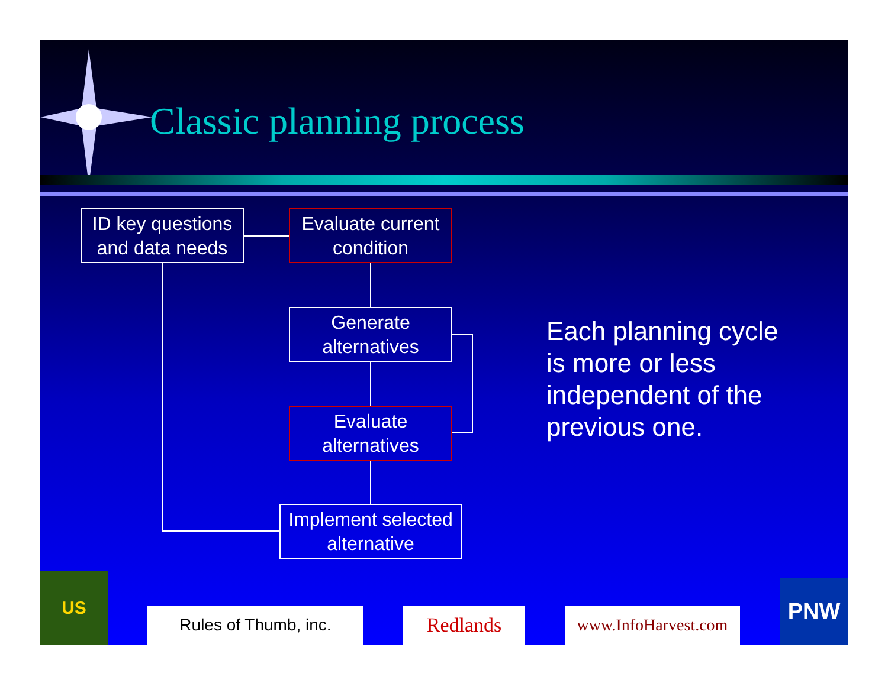Classic planning process
ID key questions and data needs
Evaluate current condition
Generate alternatives
Evaluate alternatives
Implement selected alternative
Each planning cycle is more or less independent of the previous one.
US
Rules of Thumb, inc. Redlands
www.InfoHarvest.com
PNW